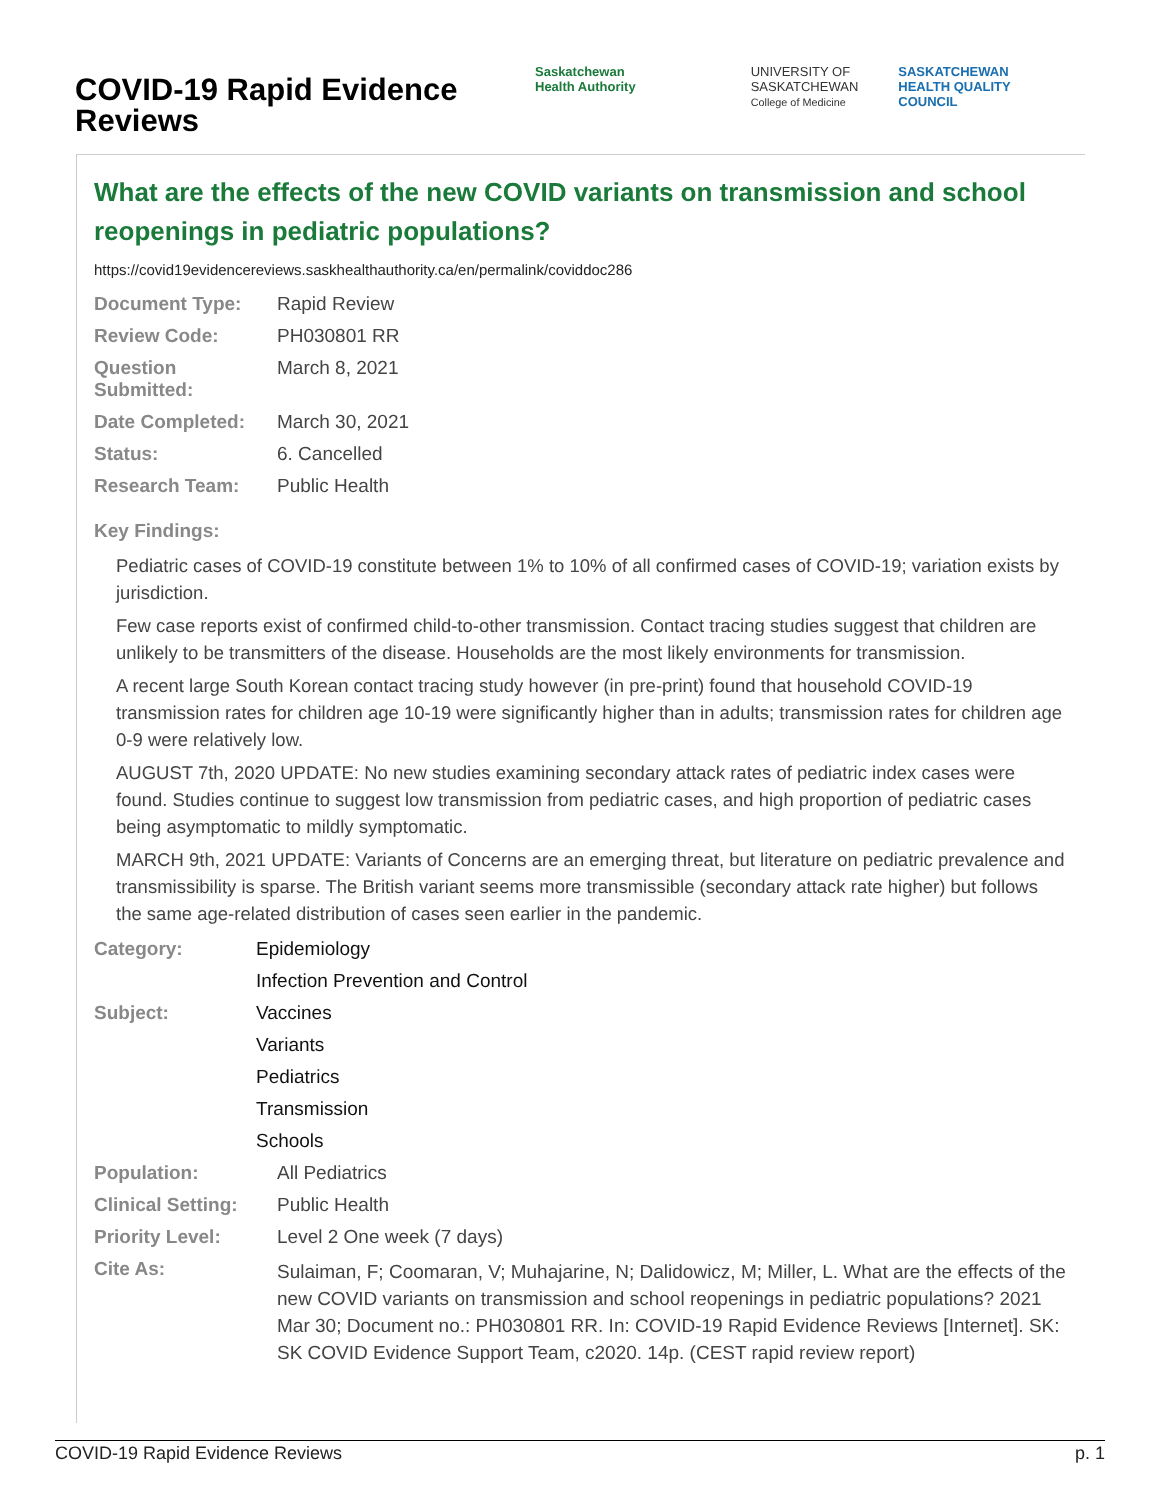COVID-19 Rapid Evidence Reviews
Saskatchewan
Health Authority
UNIVERSITY OF
SASKATCHEWAN
College of Medicine
SASKATCHEWAN
HEALTH QUALITY
COUNCIL
What are the effects of the new COVID variants on transmission and school reopenings in pediatric populations?
https://covid19evidencereviews.saskhealthauthority.ca/en/permalink/coviddoc286
| Document Type: | Rapid Review |
| Review Code: | PH030801 RR |
| Question Submitted: | March 8, 2021 |
| Date Completed: | March 30, 2021 |
| Status: | 6. Cancelled |
| Research Team: | Public Health |
Key Findings:
Pediatric cases of COVID-19 constitute between 1% to 10% of all confirmed cases of COVID-19; variation exists by jurisdiction.
Few case reports exist of confirmed child-to-other transmission. Contact tracing studies suggest that children are unlikely to be transmitters of the disease. Households are the most likely environments for transmission.
A recent large South Korean contact tracing study however (in pre-print) found that household COVID-19 transmission rates for children age 10-19 were significantly higher than in adults; transmission rates for children age 0-9 were relatively low.
AUGUST 7th, 2020 UPDATE: No new studies examining secondary attack rates of pediatric index cases were found. Studies continue to suggest low transmission from pediatric cases, and high proportion of pediatric cases being asymptomatic to mildly symptomatic.
MARCH 9th, 2021 UPDATE: Variants of Concerns are an emerging threat, but literature on pediatric prevalence and transmissibility is sparse. The British variant seems more transmissible (secondary attack rate higher) but follows the same age-related distribution of cases seen earlier in the pandemic.
| Category: | Epidemiology |
| | Infection Prevention and Control |
| Subject: | Vaccines |
| | Variants |
| | Pediatrics |
| | Transmission |
| | Schools |
| Population: | All Pediatrics |
| Clinical Setting: | Public Health |
| Priority Level: | Level 2 One week (7 days) |
| Cite As: | Sulaiman, F; Coomaran, V; Muhajarine, N; Dalidowicz, M; Miller, L. What are the effects of the new COVID variants on transmission and school reopenings in pediatric populations? 2021 Mar 30; Document no.: PH030801 RR. In: COVID-19 Rapid Evidence Reviews [Internet]. SK: SK COVID Evidence Support Team, c2020. 14p. (CEST rapid review report) |
COVID-19 Rapid Evidence Reviews p. 1